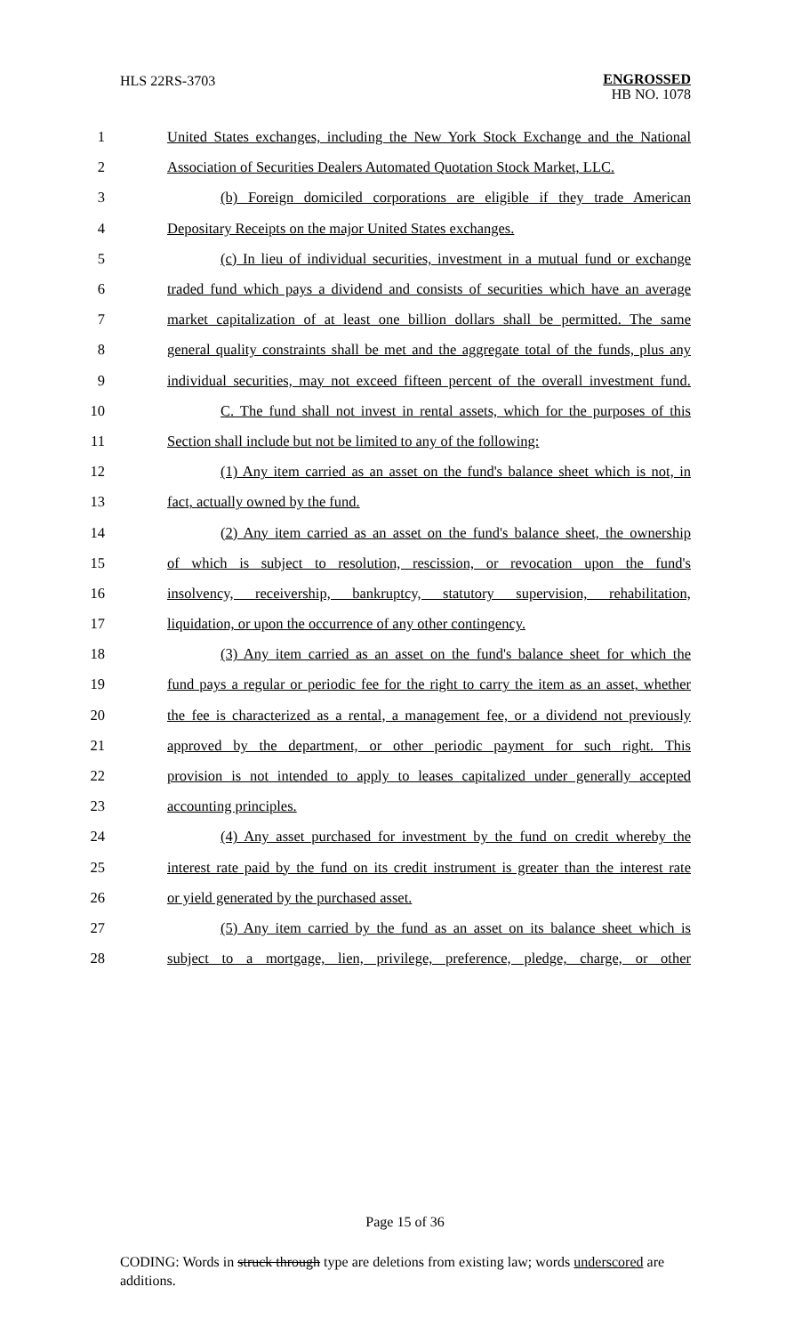HLS 22RS-3703
ENGROSSED
HB NO. 1078
1 United States exchanges, including the New York Stock Exchange and the National
2 Association of Securities Dealers Automated Quotation Stock Market, LLC.
3 (b) Foreign domiciled corporations are eligible if they trade American
4 Depositary Receipts on the major United States exchanges.
5 (c) In lieu of individual securities, investment in a mutual fund or exchange
6 traded fund which pays a dividend and consists of securities which have an average
7 market capitalization of at least one billion dollars shall be permitted. The same
8 general quality constraints shall be met and the aggregate total of the funds, plus any
9 individual securities, may not exceed fifteen percent of the overall investment fund.
10 C. The fund shall not invest in rental assets, which for the purposes of this
11 Section shall include but not be limited to any of the following:
12 (1) Any item carried as an asset on the fund's balance sheet which is not, in
13 fact, actually owned by the fund.
14 (2) Any item carried as an asset on the fund's balance sheet, the ownership
15 of which is subject to resolution, rescission, or revocation upon the fund's
16 insolvency, receivership, bankruptcy, statutory supervision, rehabilitation,
17 liquidation, or upon the occurrence of any other contingency.
18 (3) Any item carried as an asset on the fund's balance sheet for which the
19 fund pays a regular or periodic fee for the right to carry the item as an asset, whether
20 the fee is characterized as a rental, a management fee, or a dividend not previously
21 approved by the department, or other periodic payment for such right. This
22 provision is not intended to apply to leases capitalized under generally accepted
23 accounting principles.
24 (4) Any asset purchased for investment by the fund on credit whereby the
25 interest rate paid by the fund on its credit instrument is greater than the interest rate
26 or yield generated by the purchased asset.
27 (5) Any item carried by the fund as an asset on its balance sheet which is
28 subject to a mortgage, lien, privilege, preference, pledge, charge, or other
Page 15 of 36
CODING: Words in struck through type are deletions from existing law; words underscored are additions.